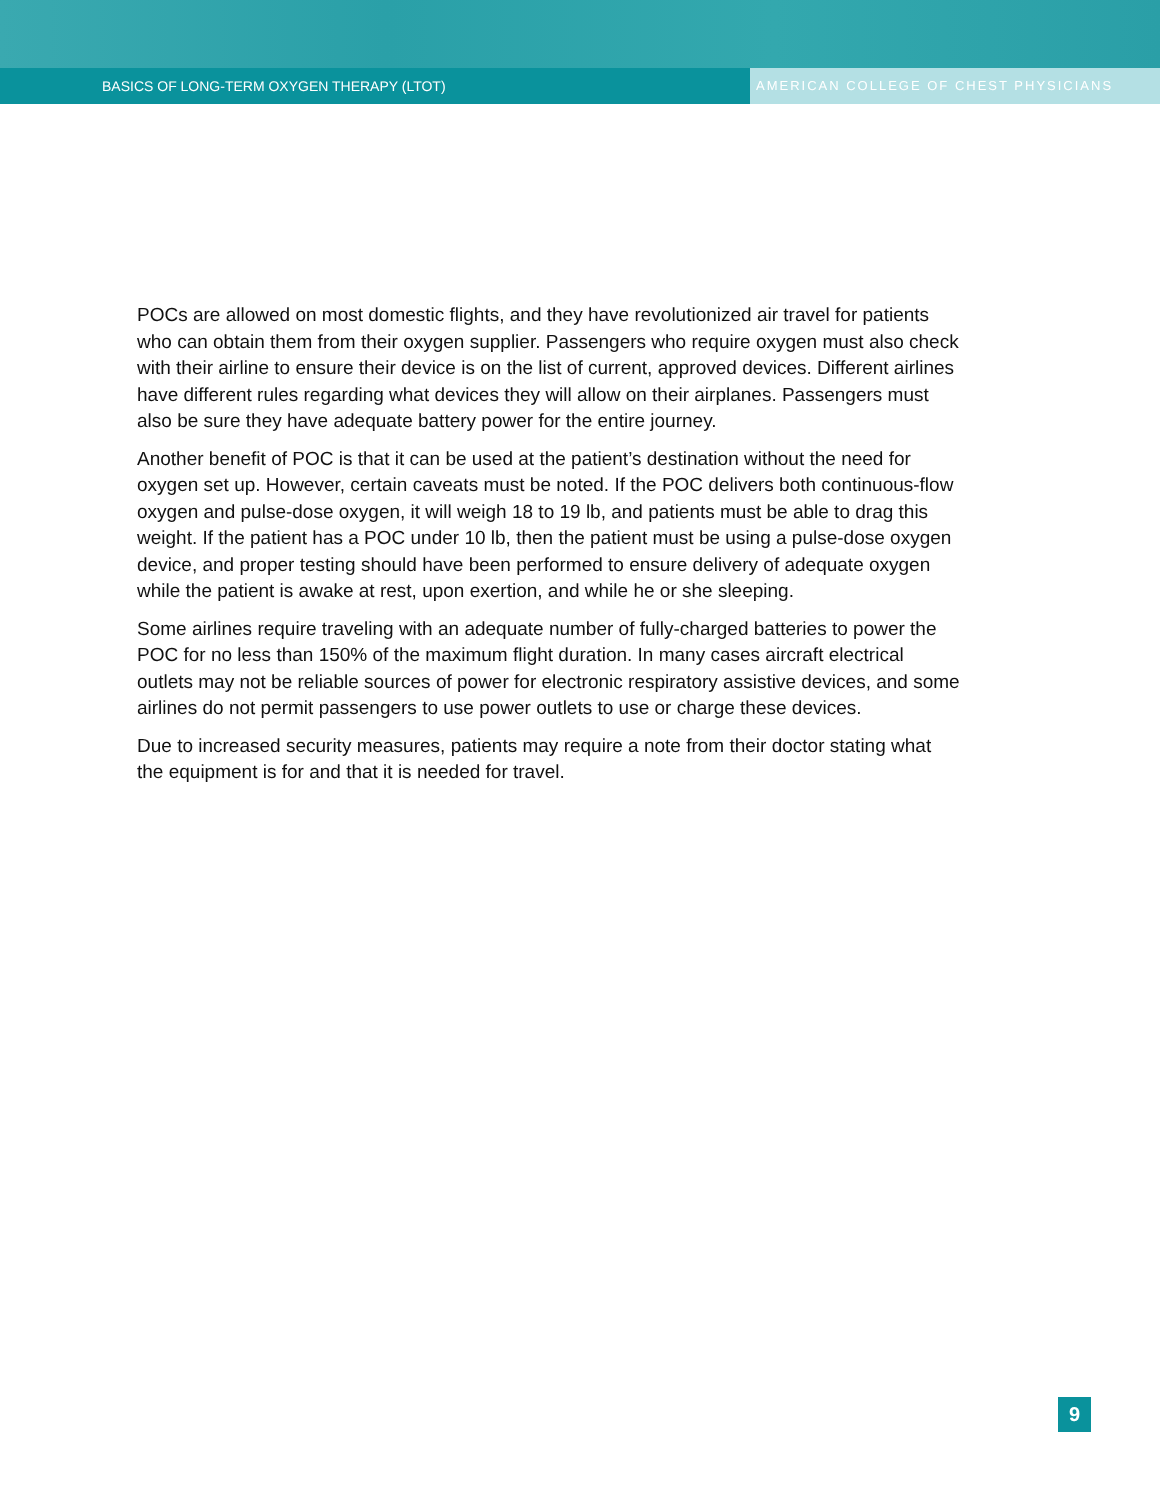BASICS OF LONG-TERM OXYGEN THERAPY (LTOT) AMERICAN COLLEGE OF CHEST PHYSICIANS
POCs are allowed on most domestic flights, and they have revolutionized air travel for patients who can obtain them from their oxygen supplier. Passengers who require oxygen must also check with their airline to ensure their device is on the list of current, approved devices. Different airlines have different rules regarding what devices they will allow on their airplanes. Passengers must also be sure they have adequate battery power for the entire journey.
Another benefit of POC is that it can be used at the patient’s destination without the need for oxygen set up. However, certain caveats must be noted. If the POC delivers both continuous-flow oxygen and pulse-dose oxygen, it will weigh 18 to 19 lb, and patients must be able to drag this weight. If the patient has a POC under 10 lb, then the patient must be using a pulse-dose oxygen device, and proper testing should have been performed to ensure delivery of adequate oxygen while the patient is awake at rest, upon exertion, and while he or she sleeping.
Some airlines require traveling with an adequate number of fully-charged batteries to power the POC for no less than 150% of the maximum flight duration. In many cases aircraft electrical outlets may not be reliable sources of power for electronic respiratory assistive devices, and some airlines do not permit passengers to use power outlets to use or charge these devices.
Due to increased security measures, patients may require a note from their doctor stating what the equipment is for and that it is needed for travel.
9